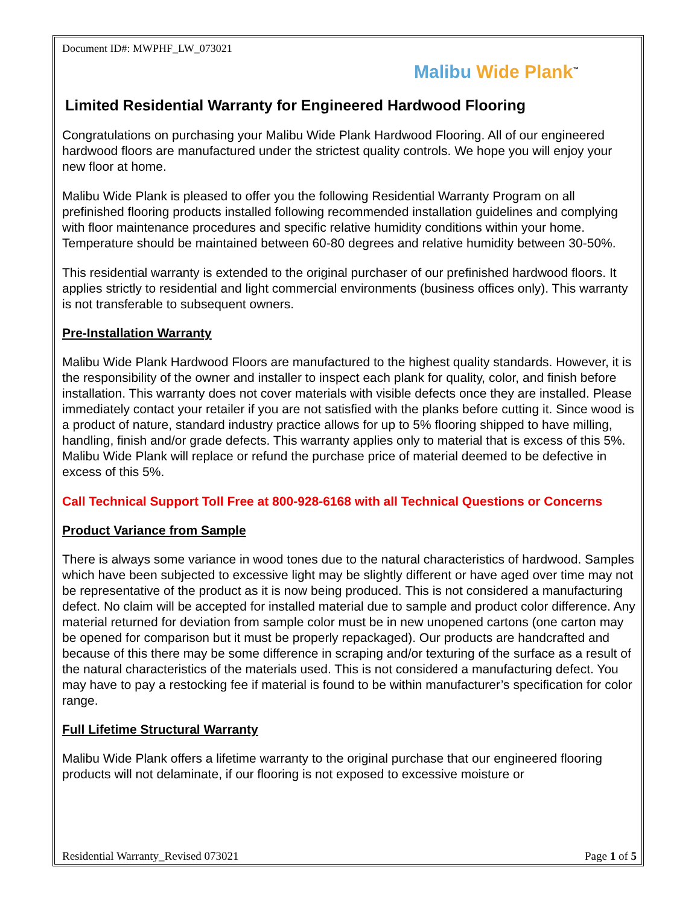Document ID#: MWPHF_LW_073021
Malibu Wide Plank<sup>™</sup>
Limited Residential Warranty for Engineered Hardwood Flooring
Congratulations on purchasing your Malibu Wide Plank Hardwood Flooring. All of our engineered hardwood floors are manufactured under the strictest quality controls. We hope you will enjoy your new floor at home.
Malibu Wide Plank is pleased to offer you the following Residential Warranty Program on all prefinished flooring products installed following recommended installation guidelines and complying with floor maintenance procedures and specific relative humidity conditions within your home. Temperature should be maintained between 60-80 degrees and relative humidity between 30-50%.
This residential warranty is extended to the original purchaser of our prefinished hardwood floors. It applies strictly to residential and light commercial environments (business offices only). This warranty is not transferable to subsequent owners.
Pre-Installation Warranty
Malibu Wide Plank Hardwood Floors are manufactured to the highest quality standards. However, it is the responsibility of the owner and installer to inspect each plank for quality, color, and finish before installation. This warranty does not cover materials with visible defects once they are installed. Please immediately contact your retailer if you are not satisfied with the planks before cutting it. Since wood is a product of nature, standard industry practice allows for up to 5% flooring shipped to have milling, handling, finish and/or grade defects. This warranty applies only to material that is excess of this 5%. Malibu Wide Plank will replace or refund the purchase price of material deemed to be defective in excess of this 5%.
Call Technical Support Toll Free at 800-928-6168 with all Technical Questions or Concerns
Product Variance from Sample
There is always some variance in wood tones due to the natural characteristics of hardwood. Samples which have been subjected to excessive light may be slightly different or have aged over time may not be representative of the product as it is now being produced. This is not considered a manufacturing defect. No claim will be accepted for installed material due to sample and product color difference. Any material returned for deviation from sample color must be in new unopened cartons (one carton may be opened for comparison but it must be properly repackaged). Our products are handcrafted and because of this there may be some difference in scraping and/or texturing of the surface as a result of the natural characteristics of the materials used. This is not considered a manufacturing defect. You may have to pay a restocking fee if material is found to be within manufacturer’s specification for color range.
Full Lifetime Structural Warranty
Malibu Wide Plank offers a lifetime warranty to the original purchase that our engineered flooring products will not delaminate, if our flooring is not exposed to excessive moisture or
Residential Warranty_Revised 073021 Page 1 of 5